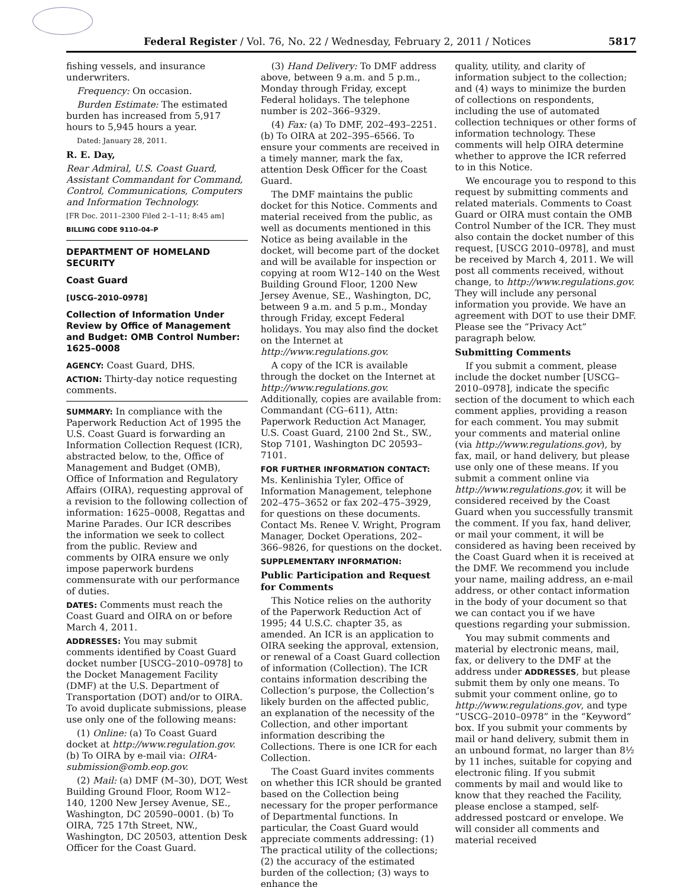Federal Register / Vol. 76, No. 22 / Wednesday, February 2, 2011 / Notices 5817
fishing vessels, and insurance underwriters.
Frequency: On occasion.
Burden Estimate: The estimated burden has increased from 5,917 hours to 5,945 hours a year.
Dated: January 28, 2011.
R. E. Day,
Rear Admiral, U.S. Coast Guard, Assistant Commandant for Command, Control, Communications, Computers and Information Technology.
[FR Doc. 2011–2300 Filed 2–1–11; 8:45 am]
BILLING CODE 9110–04–P
DEPARTMENT OF HOMELAND SECURITY
Coast Guard
[USCG–2010–0978]
Collection of Information Under Review by Office of Management and Budget: OMB Control Number: 1625–0008
AGENCY: Coast Guard, DHS.
ACTION: Thirty-day notice requesting comments.
SUMMARY: In compliance with the Paperwork Reduction Act of 1995 the U.S. Coast Guard is forwarding an Information Collection Request (ICR), abstracted below, to the, Office of Management and Budget (OMB), Office of Information and Regulatory Affairs (OIRA), requesting approval of a revision to the following collection of information: 1625–0008, Regattas and Marine Parades. Our ICR describes the information we seek to collect from the public. Review and comments by OIRA ensure we only impose paperwork burdens commensurate with our performance of duties.
DATES: Comments must reach the Coast Guard and OIRA on or before March 4, 2011.
ADDRESSES: You may submit comments identified by Coast Guard docket number [USCG–2010–0978] to the Docket Management Facility (DMF) at the U.S. Department of Transportation (DOT) and/or to OIRA. To avoid duplicate submissions, please use only one of the following means:
(1) Online: (a) To Coast Guard docket at http://www.regulation.gov. (b) To OIRA by e-mail via: OIRA-submission@omb.eop.gov.
(2) Mail: (a) DMF (M–30), DOT, West Building Ground Floor, Room W12–140, 1200 New Jersey Avenue, SE., Washington, DC 20590–0001. (b) To OIRA, 725 17th Street, NW., Washington, DC 20503, attention Desk Officer for the Coast Guard.
(3) Hand Delivery: To DMF address above, between 9 a.m. and 5 p.m., Monday through Friday, except Federal holidays. The telephone number is 202–366–9329.
(4) Fax: (a) To DMF, 202–493–2251. (b) To OIRA at 202–395–6566. To ensure your comments are received in a timely manner, mark the fax, attention Desk Officer for the Coast Guard.
The DMF maintains the public docket for this Notice. Comments and material received from the public, as well as documents mentioned in this Notice as being available in the docket, will become part of the docket and will be available for inspection or copying at room W12–140 on the West Building Ground Floor, 1200 New Jersey Avenue, SE., Washington, DC, between 9 a.m. and 5 p.m., Monday through Friday, except Federal holidays. You may also find the docket on the Internet at http://www.regulations.gov.
A copy of the ICR is available through the docket on the Internet at http://www.regulations.gov. Additionally, copies are available from: Commandant (CG–611), Attn: Paperwork Reduction Act Manager, U.S. Coast Guard, 2100 2nd St., SW., Stop 7101, Washington DC 20593–7101.
FOR FURTHER INFORMATION CONTACT: Ms. Kenlinishia Tyler, Office of Information Management, telephone 202–475–3652 or fax 202–475–3929, for questions on these documents. Contact Ms. Renee V. Wright, Program Manager, Docket Operations, 202–366–9826, for questions on the docket.
SUPPLEMENTARY INFORMATION:
Public Participation and Request for Comments
This Notice relies on the authority of the Paperwork Reduction Act of 1995; 44 U.S.C. chapter 35, as amended. An ICR is an application to OIRA seeking the approval, extension, or renewal of a Coast Guard collection of information (Collection). The ICR contains information describing the Collection’s purpose, the Collection’s likely burden on the affected public, an explanation of the necessity of the Collection, and other important information describing the Collections. There is one ICR for each Collection.
The Coast Guard invites comments on whether this ICR should be granted based on the Collection being necessary for the proper performance of Departmental functions. In particular, the Coast Guard would appreciate comments addressing: (1) The practical utility of the collections; (2) the accuracy of the estimated burden of the collection; (3) ways to enhance the
quality, utility, and clarity of information subject to the collection; and (4) ways to minimize the burden of collections on respondents, including the use of automated collection techniques or other forms of information technology. These comments will help OIRA determine whether to approve the ICR referred to in this Notice.
We encourage you to respond to this request by submitting comments and related materials. Comments to Coast Guard or OIRA must contain the OMB Control Number of the ICR. They must also contain the docket number of this request, [USCG 2010–0978], and must be received by March 4, 2011. We will post all comments received, without change, to http://www.regulations.gov. They will include any personal information you provide. We have an agreement with DOT to use their DMF. Please see the “Privacy Act” paragraph below.
Submitting Comments
If you submit a comment, please include the docket number [USCG–2010–0978], indicate the specific section of the document to which each comment applies, providing a reason for each comment. You may submit your comments and material online (via http://www.regulations.gov), by fax, mail, or hand delivery, but please use only one of these means. If you submit a comment online via http://www.regulations.gov, it will be considered received by the Coast Guard when you successfully transmit the comment. If you fax, hand deliver, or mail your comment, it will be considered as having been received by the Coast Guard when it is received at the DMF. We recommend you include your name, mailing address, an e-mail address, or other contact information in the body of your document so that we can contact you if we have questions regarding your submission.
You may submit comments and material by electronic means, mail, fax, or delivery to the DMF at the address under ADDRESSES, but please submit them by only one means. To submit your comment online, go to http://www.regulations.gov, and type “USCG–2010–0978” in the “Keyword” box. If you submit your comments by mail or hand delivery, submit them in an unbound format, no larger than 8½ by 11 inches, suitable for copying and electronic filing. If you submit comments by mail and would like to know that they reached the Facility, please enclose a stamped, self-addressed postcard or envelope. We will consider all comments and material received